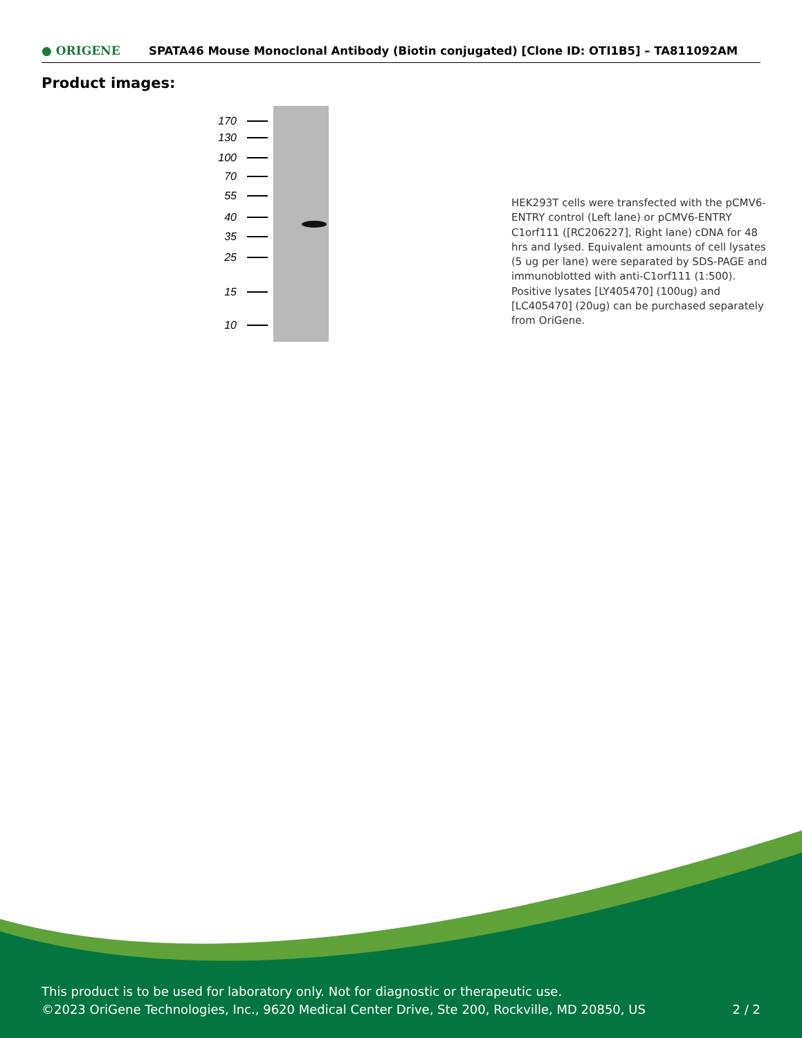● ORIGENE
SPATA46 Mouse Monoclonal Antibody (Biotin conjugated) [Clone ID: OTI1B5] – TA811092AM
Product images:
170
130
100
70
55
40
35
25
15
10
HEK293T cells were transfected with the pCMV6-ENTRY control (Left lane) or pCMV6-ENTRY C1orf111 ([RC206227], Right lane) cDNA for 48 hrs and lysed. Equivalent amounts of cell lysates (5 ug per lane) were separated by SDS-PAGE and immunoblotted with anti-C1orf111 (1:500). Positive lysates [LY405470] (100ug) and [LC405470] (20ug) can be purchased separately from OriGene.
This product is to be used for laboratory only. Not for diagnostic or therapeutic use.
©2023 OriGene Technologies, Inc., 9620 Medical Center Drive, Ste 200, Rockville, MD 20850, US 2 / 2